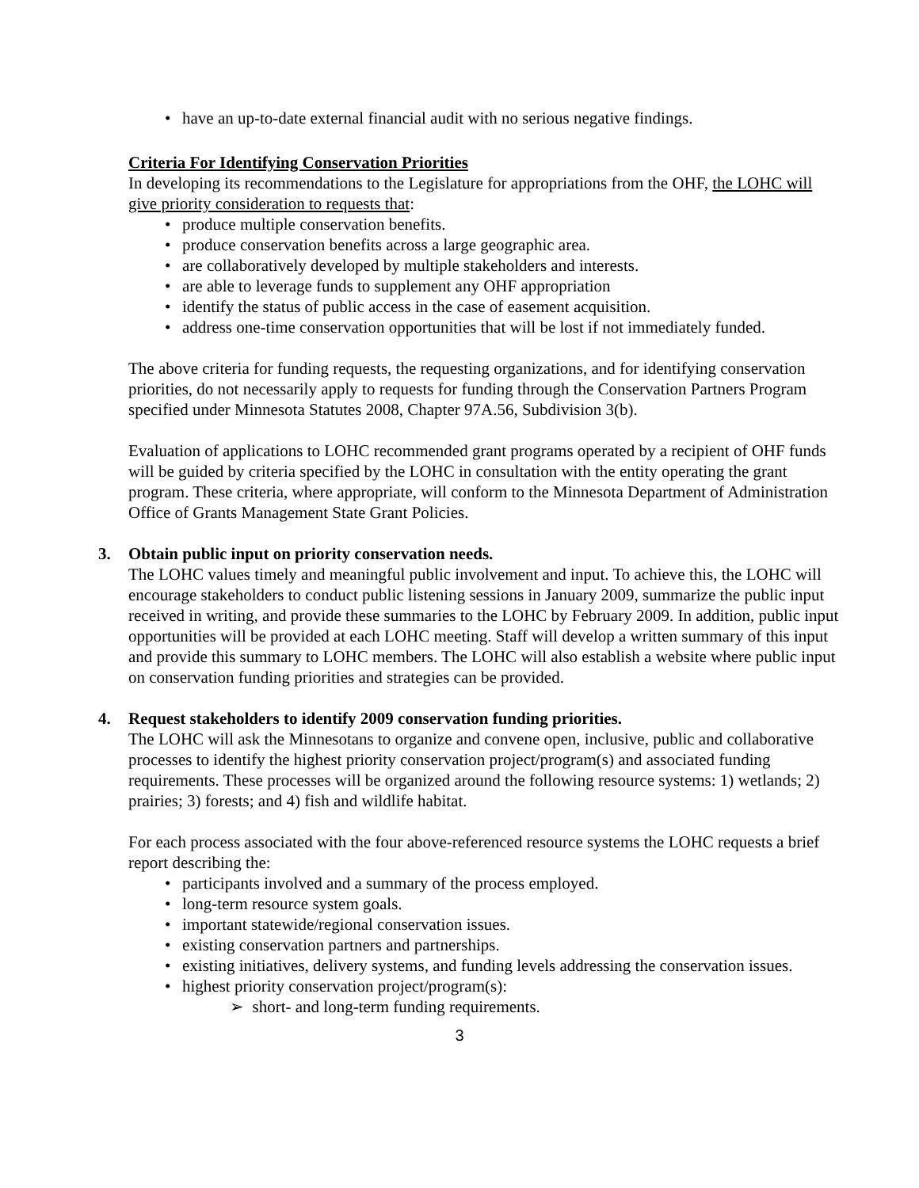• have an up-to-date external financial audit with no serious negative findings.
Criteria For Identifying Conservation Priorities
In developing its recommendations to the Legislature for appropriations from the OHF, the LOHC will give priority consideration to requests that:
• produce multiple conservation benefits.
• produce conservation benefits across a large geographic area.
• are collaboratively developed by multiple stakeholders and interests.
• are able to leverage funds to supplement any OHF appropriation
• identify the status of public access in the case of easement acquisition.
• address one-time conservation opportunities that will be lost if not immediately funded.
The above criteria for funding requests, the requesting organizations, and for identifying conservation priorities, do not necessarily apply to requests for funding through the Conservation Partners Program specified under Minnesota Statutes 2008, Chapter 97A.56, Subdivision 3(b).
Evaluation of applications to LOHC recommended grant programs operated by a recipient of OHF funds will be guided by criteria specified by the LOHC in consultation with the entity operating the grant program. These criteria, where appropriate, will conform to the Minnesota Department of Administration Office of Grants Management State Grant Policies.
3. Obtain public input on priority conservation needs.
The LOHC values timely and meaningful public involvement and input. To achieve this, the LOHC will encourage stakeholders to conduct public listening sessions in January 2009, summarize the public input received in writing, and provide these summaries to the LOHC by February 2009. In addition, public input opportunities will be provided at each LOHC meeting. Staff will develop a written summary of this input and provide this summary to LOHC members. The LOHC will also establish a website where public input on conservation funding priorities and strategies can be provided.
4. Request stakeholders to identify 2009 conservation funding priorities.
The LOHC will ask the Minnesotans to organize and convene open, inclusive, public and collaborative processes to identify the highest priority conservation project/program(s) and associated funding requirements. These processes will be organized around the following resource systems: 1) wetlands; 2) prairies; 3) forests; and 4) fish and wildlife habitat.
For each process associated with the four above-referenced resource systems the LOHC requests a brief report describing the:
• participants involved and a summary of the process employed.
• long-term resource system goals.
• important statewide/regional conservation issues.
• existing conservation partners and partnerships.
• existing initiatives, delivery systems, and funding levels addressing the conservation issues.
• highest priority conservation project/program(s):
➢ short- and long-term funding requirements.
3